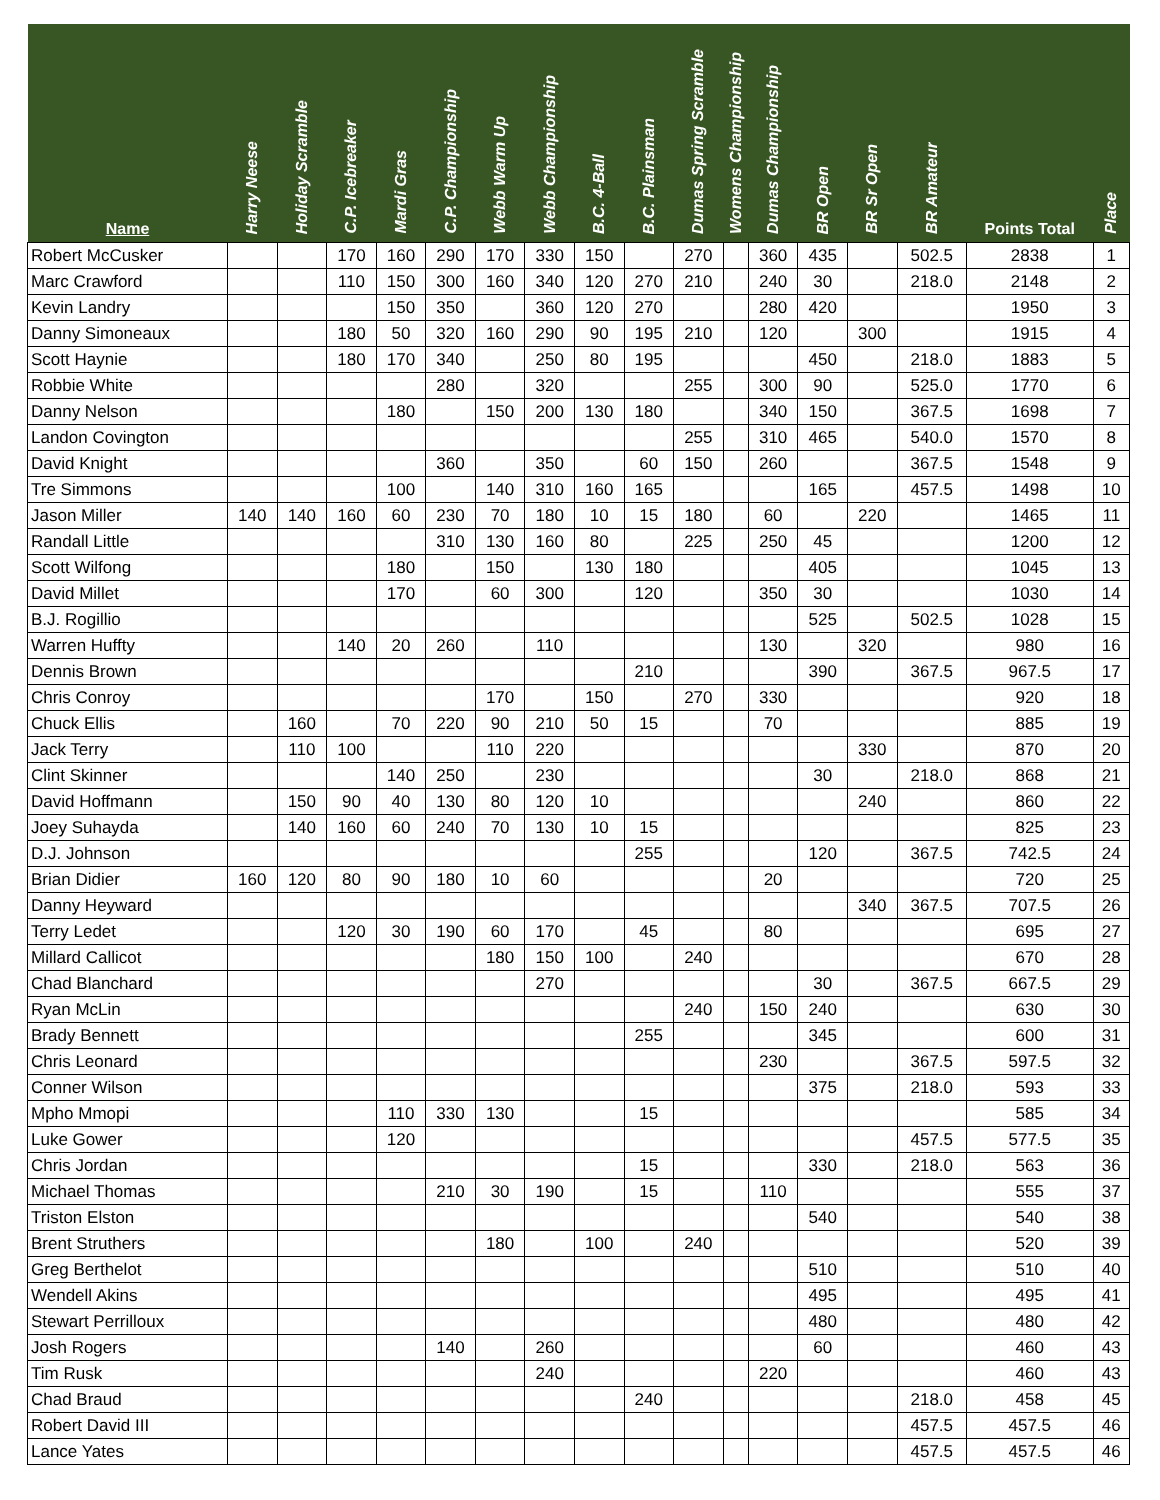| Name | Harry Neese | Holiday Scramble | C.P. Icebreaker | Mardi Gras | C.P. Championship | Webb Warm Up | Webb Championship | B.C. 4-Ball | B.C. Plainsman | Dumas Spring Scramble | Womens Championship | Dumas Championship | BR Open | BR Sr Open | BR Amateur | Points Total | Place |
| --- | --- | --- | --- | --- | --- | --- | --- | --- | --- | --- | --- | --- | --- | --- | --- | --- | --- |
| Robert McCusker | | | 170 | 160 | 290 | 170 | 330 | 150 | | 270 | | 360 | 435 | | 502.5 | 2838 | 1 |
| Marc Crawford | | | 110 | 150 | 300 | 160 | 340 | 120 | 270 | 210 | | 240 | 30 | | 218.0 | 2148 | 2 |
| Kevin Landry | | | | 150 | 350 | | 360 | 120 | 270 | | | 280 | 420 | | | 1950 | 3 |
| Danny Simoneaux | | | 180 | 50 | 320 | 160 | 290 | 90 | 195 | 210 | | 120 | | 300 | | 1915 | 4 |
| Scott Haynie | | | 180 | 170 | 340 | | 250 | 80 | 195 | | | | 450 | | 218.0 | 1883 | 5 |
| Robbie White | | | | | 280 | | 320 | | | 255 | | 300 | 90 | | 525.0 | 1770 | 6 |
| Danny Nelson | | | | 180 | | 150 | 200 | 130 | 180 | | | 340 | 150 | | 367.5 | 1698 | 7 |
| Landon Covington | | | | | | | | | | 255 | | 310 | 465 | | 540.0 | 1570 | 8 |
| David Knight | | | | | 360 | | 350 | | 60 | 150 | | 260 | | | 367.5 | 1548 | 9 |
| Tre Simmons | | | | 100 | | 140 | 310 | 160 | 165 | | | | 165 | | 457.5 | 1498 | 10 |
| Jason Miller | 140 | 140 | 160 | 60 | 230 | 70 | 180 | 10 | 15 | 180 | | 60 | | 220 | | 1465 | 11 |
| Randall Little | | | | | 310 | 130 | 160 | 80 | | 225 | | 250 | 45 | | | 1200 | 12 |
| Scott Wilfong | | | | 180 | | 150 | | 130 | 180 | | | | 405 | | | 1045 | 13 |
| David Millet | | | | 170 | | 60 | 300 | | 120 | | | 350 | 30 | | | 1030 | 14 |
| B.J. Rogillio | | | | | | | | | | | | | 525 | | 502.5 | 1028 | 15 |
| Warren Huffty | | | 140 | 20 | 260 | | 110 | | | | | 130 | | 320 | | 980 | 16 |
| Dennis Brown | | | | | | | | | 210 | | | | 390 | | 367.5 | 967.5 | 17 |
| Chris Conroy | | | | | | 170 | | 150 | | 270 | | 330 | | | | 920 | 18 |
| Chuck Ellis | | 160 | | 70 | 220 | 90 | 210 | 50 | 15 | | | 70 | | | | 885 | 19 |
| Jack Terry | | 110 | 100 | | | 110 | 220 | | | | | | | 330 | | 870 | 20 |
| Clint Skinner | | | | 140 | 250 | | 230 | | | | | | 30 | | 218.0 | 868 | 21 |
| David Hoffmann | | 150 | 90 | 40 | 130 | 80 | 120 | 10 | | | | | | 240 | | 860 | 22 |
| Joey Suhayda | | 140 | 160 | 60 | 240 | 70 | 130 | 10 | 15 | | | | | | | 825 | 23 |
| D.J. Johnson | | | | | | | | | 255 | | | | 120 | | 367.5 | 742.5 | 24 |
| Brian Didier | 160 | 120 | 80 | 90 | 180 | 10 | 60 | | | | | 20 | | | | 720 | 25 |
| Danny Heyward | | | | | | | | | | | | | | 340 | 367.5 | 707.5 | 26 |
| Terry Ledet | | | 120 | 30 | 190 | 60 | 170 | | 45 | | | 80 | | | | 695 | 27 |
| Millard Callicot | | | | | | 180 | 150 | 100 | | 240 | | | | | | 670 | 28 |
| Chad Blanchard | | | | | | | 270 | | | | | | 30 | | 367.5 | 667.5 | 29 |
| Ryan McLin | | | | | | | | | | 240 | | 150 | 240 | | | 630 | 30 |
| Brady Bennett | | | | | | | | | 255 | | | | 345 | | | 600 | 31 |
| Chris Leonard | | | | | | | | | | | | 230 | | | 367.5 | 597.5 | 32 |
| Conner Wilson | | | | | | | | | | | | | 375 | | 218.0 | 593 | 33 |
| Mpho Mmopi | | | | 110 | 330 | 130 | | | 15 | | | | | | | 585 | 34 |
| Luke Gower | | | | 120 | | | | | | | | | | | 457.5 | 577.5 | 35 |
| Chris Jordan | | | | | | | | | 15 | | | | 330 | | 218.0 | 563 | 36 |
| Michael Thomas | | | | | 210 | 30 | 190 | | 15 | | | 110 | | | | 555 | 37 |
| Triston Elston | | | | | | | | | | | | | 540 | | | 540 | 38 |
| Brent Struthers | | | | | | 180 | | 100 | | 240 | | | | | | 520 | 39 |
| Greg Berthelot | | | | | | | | | | | | | 510 | | | 510 | 40 |
| Wendell Akins | | | | | | | | | | | | | 495 | | | 495 | 41 |
| Stewart Perrilloux | | | | | | | | | | | | | 480 | | | 480 | 42 |
| Josh Rogers | | | | | 140 | | 260 | | | | | | 60 | | | 460 | 43 |
| Tim Rusk | | | | | | | 240 | | | | | 220 | | | | 460 | 43 |
| Chad Braud | | | | | | | | | 240 | | | | | | 218.0 | 458 | 45 |
| Robert David III | | | | | | | | | | | | | | | 457.5 | 457.5 | 46 |
| Lance Yates | | | | | | | | | | | | | | | 457.5 | 457.5 | 46 |